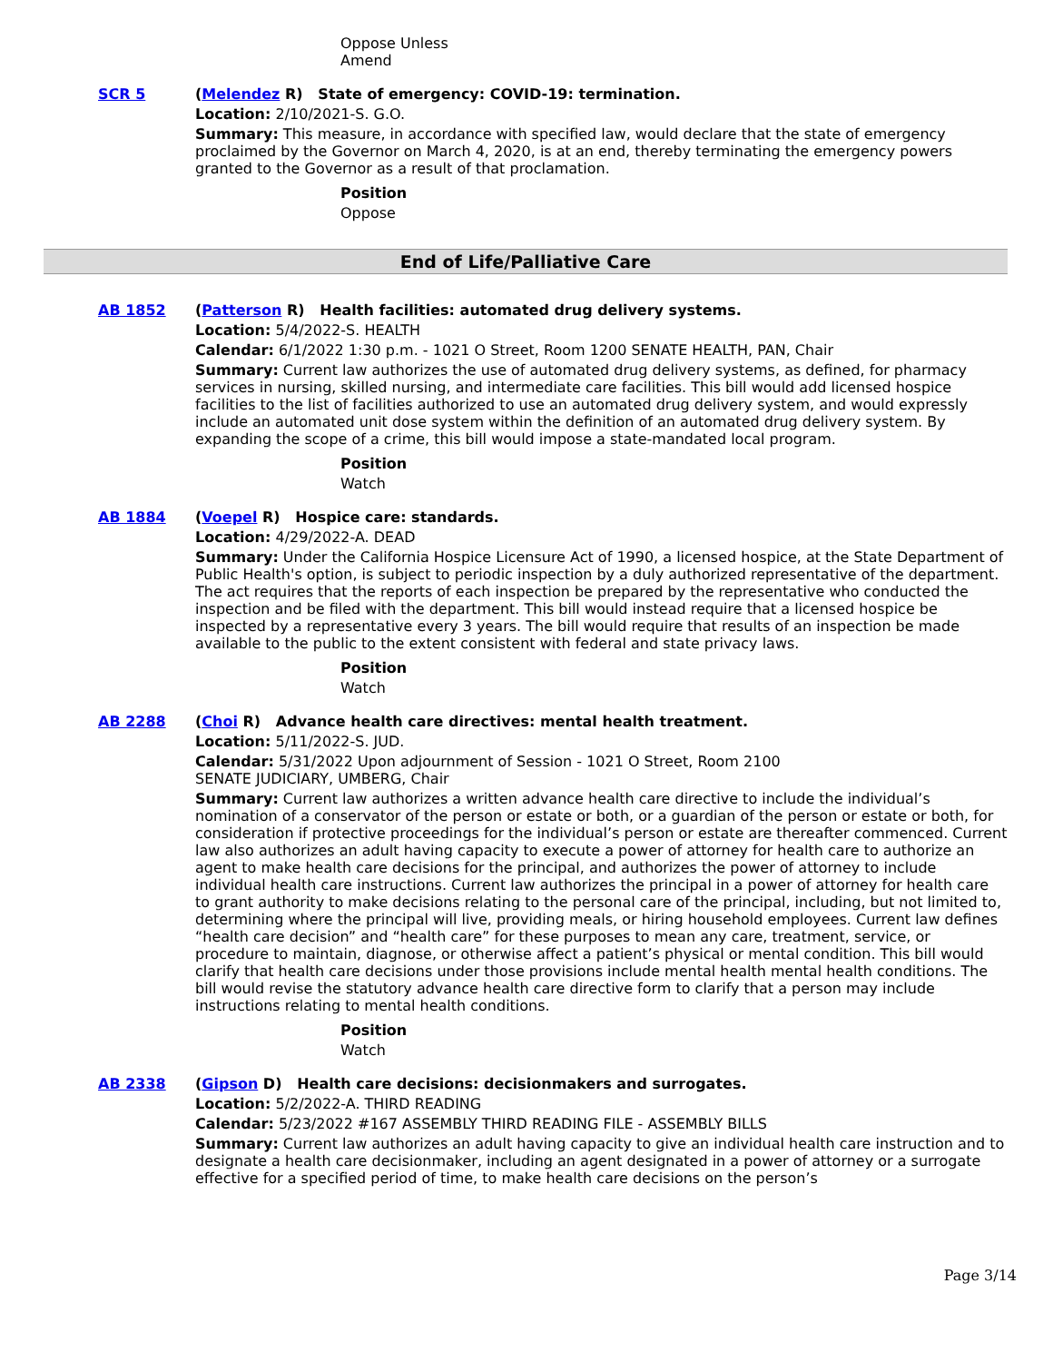Oppose Unless
Amend
SCR 5
(Melendez R) State of emergency: COVID-19: termination.
Location: 2/10/2021-S. G.O.
Summary: This measure, in accordance with specified law, would declare that the state of emergency proclaimed by the Governor on March 4, 2020, is at an end, thereby terminating the emergency powers granted to the Governor as a result of that proclamation.
Position
Oppose
End of Life/Palliative Care
AB 1852
(Patterson R) Health facilities: automated drug delivery systems.
Location: 5/4/2022-S. HEALTH
Calendar: 6/1/2022 1:30 p.m. - 1021 O Street, Room 1200 SENATE HEALTH, PAN, Chair
Summary: Current law authorizes the use of automated drug delivery systems, as defined, for pharmacy services in nursing, skilled nursing, and intermediate care facilities. This bill would add licensed hospice facilities to the list of facilities authorized to use an automated drug delivery system, and would expressly include an automated unit dose system within the definition of an automated drug delivery system. By expanding the scope of a crime, this bill would impose a state-mandated local program.
Position
Watch
AB 1884
(Voepel R) Hospice care: standards.
Location: 4/29/2022-A. DEAD
Summary: Under the California Hospice Licensure Act of 1990, a licensed hospice, at the State Department of Public Health's option, is subject to periodic inspection by a duly authorized representative of the department. The act requires that the reports of each inspection be prepared by the representative who conducted the inspection and be filed with the department. This bill would instead require that a licensed hospice be inspected by a representative every 3 years. The bill would require that results of an inspection be made available to the public to the extent consistent with federal and state privacy laws.
Position
Watch
AB 2288
(Choi R) Advance health care directives: mental health treatment.
Location: 5/11/2022-S. JUD.
Calendar: 5/31/2022 Upon adjournment of Session - 1021 O Street, Room 2100
SENATE JUDICIARY, UMBERG, Chair
Summary: Current law authorizes a written advance health care directive to include the individual’s nomination of a conservator of the person or estate or both, or a guardian of the person or estate or both, for consideration if protective proceedings for the individual’s person or estate are thereafter commenced. Current law also authorizes an adult having capacity to execute a power of attorney for health care to authorize an agent to make health care decisions for the principal, and authorizes the power of attorney to include individual health care instructions. Current law authorizes the principal in a power of attorney for health care to grant authority to make decisions relating to the personal care of the principal, including, but not limited to, determining where the principal will live, providing meals, or hiring household employees. Current law defines “health care decision” and “health care” for these purposes to mean any care, treatment, service, or procedure to maintain, diagnose, or otherwise affect a patient’s physical or mental condition. This bill would clarify that health care decisions under those provisions include mental health mental health conditions. The bill would revise the statutory advance health care directive form to clarify that a person may include instructions relating to mental health conditions.
Position
Watch
AB 2338
(Gipson D) Health care decisions: decisionmakers and surrogates.
Location: 5/2/2022-A. THIRD READING
Calendar: 5/23/2022 #167 ASSEMBLY THIRD READING FILE - ASSEMBLY BILLS
Summary: Current law authorizes an adult having capacity to give an individual health care instruction and to designate a health care decisionmaker, including an agent designated in a power of attorney or a surrogate effective for a specified period of time, to make health care decisions on the person’s
Page 3/14